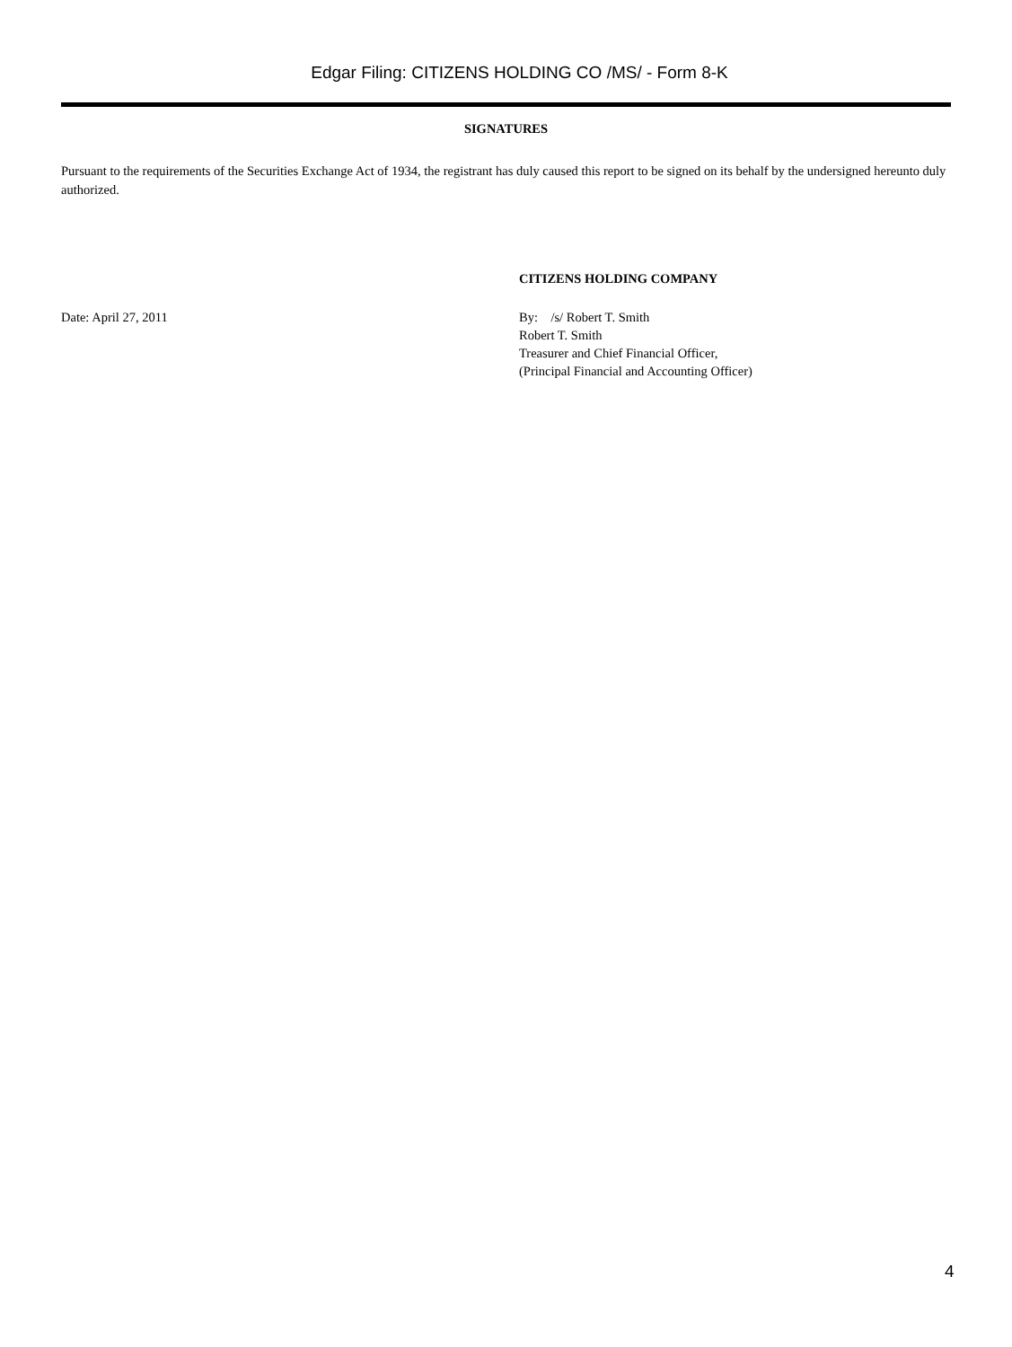Edgar Filing: CITIZENS HOLDING CO /MS/ - Form 8-K
SIGNATURES
Pursuant to the requirements of the Securities Exchange Act of 1934, the registrant has duly caused this report to be signed on its behalf by the undersigned hereunto duly authorized.
CITIZENS HOLDING COMPANY
Date: April 27, 2011 By: /s/ Robert T. Smith
Robert T. Smith
Treasurer and Chief Financial Officer,
(Principal Financial and Accounting Officer)
4